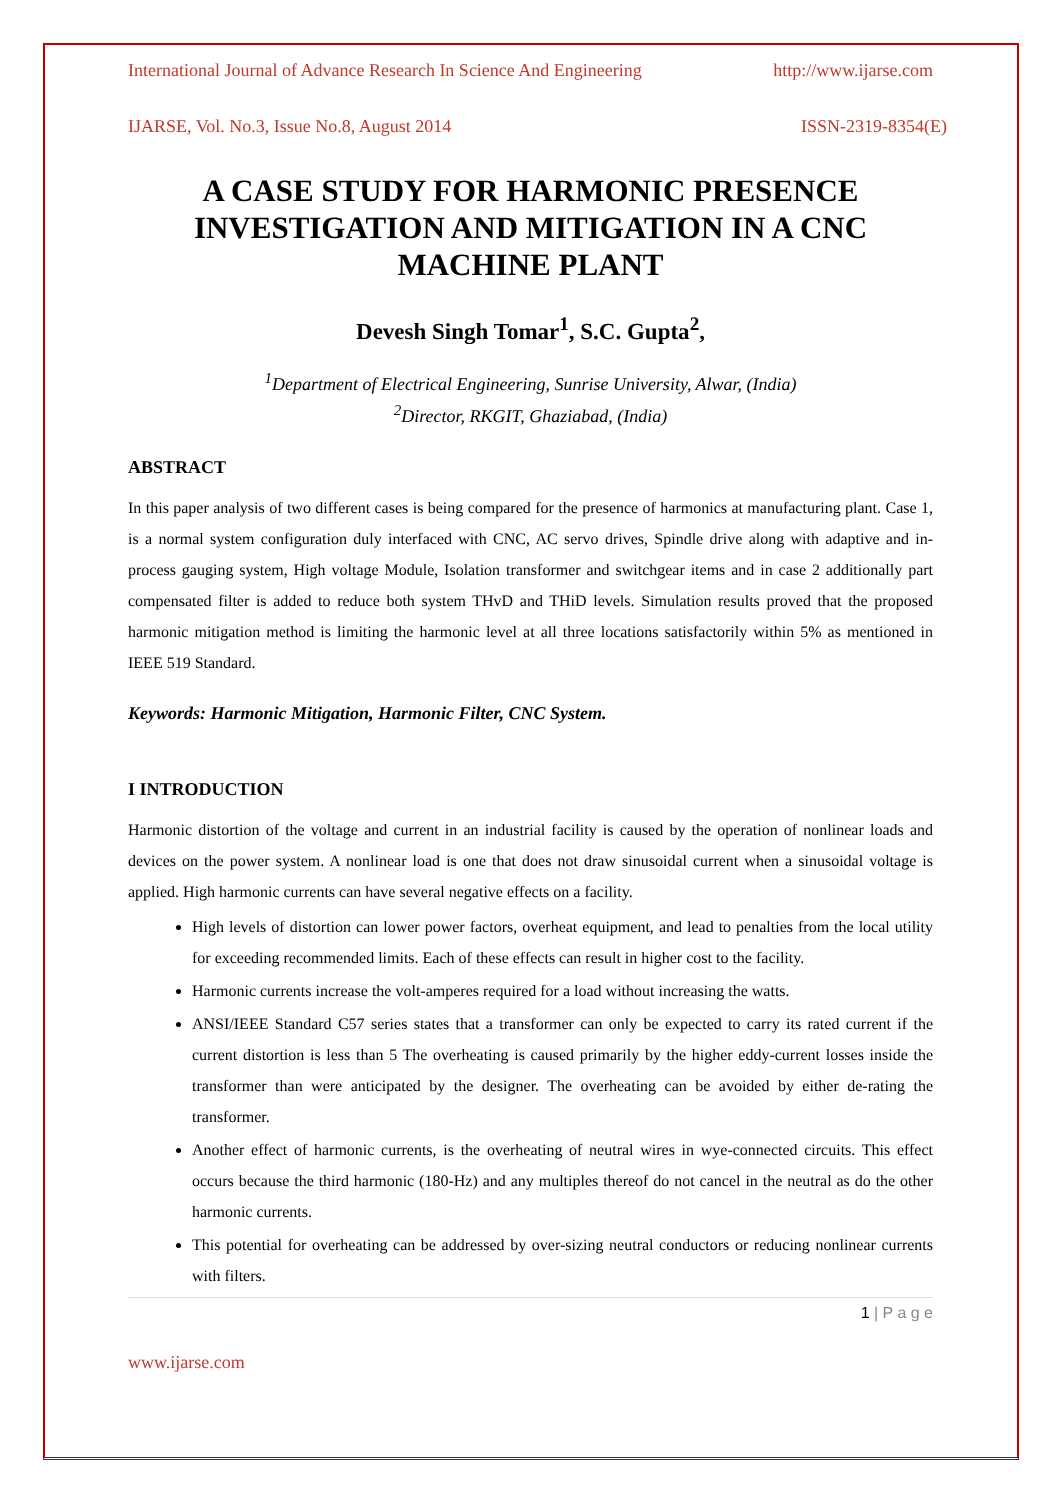International Journal of Advance Research In Science And Engineering http://www.ijarse.com
IJARSE, Vol. No.3, Issue No.8, August 2014 ISSN-2319-8354(E)
A CASE STUDY FOR HARMONIC PRESENCE INVESTIGATION AND MITIGATION IN A CNC MACHINE PLANT
Devesh Singh Tomar<sup>1</sup>, S.C. Gupta<sup>2</sup>,
<sup>1</sup> Department of Electrical Engineering, Sunrise University, Alwar, (India)
<sup>2</sup> Director, RKGIT, Ghaziabad, (India)
ABSTRACT
In this paper analysis of two different cases is being compared for the presence of harmonics at manufacturing plant. Case 1, is a normal system configuration duly interfaced with CNC, AC servo drives, Spindle drive along with adaptive and in-process gauging system, High voltage Module, Isolation transformer and switchgear items and in case 2 additionally part compensated filter is added to reduce both system THvD and THiD levels. Simulation results proved that the proposed harmonic mitigation method is limiting the harmonic level at all three locations satisfactorily within 5% as mentioned in IEEE 519 Standard.
Keywords: Harmonic Mitigation, Harmonic Filter, CNC System.
I INTRODUCTION
Harmonic distortion of the voltage and current in an industrial facility is caused by the operation of nonlinear loads and devices on the power system. A nonlinear load is one that does not draw sinusoidal current when a sinusoidal voltage is applied. High harmonic currents can have several negative effects on a facility.
High levels of distortion can lower power factors, overheat equipment, and lead to penalties from the local utility for exceeding recommended limits. Each of these effects can result in higher cost to the facility.
Harmonic currents increase the volt-amperes required for a load without increasing the watts.
ANSI/IEEE Standard C57 series states that a transformer can only be expected to carry its rated current if the current distortion is less than 5 The overheating is caused primarily by the higher eddy-current losses inside the transformer than were anticipated by the designer. The overheating can be avoided by either de-rating the transformer.
Another effect of harmonic currents, is the overheating of neutral wires in wye-connected circuits. This effect occurs because the third harmonic (180-Hz) and any multiples thereof do not cancel in the neutral as do the other harmonic currents.
This potential for overheating can be addressed by over-sizing neutral conductors or reducing nonlinear currents with filters.
1 | P a g e
www.ijarse.com